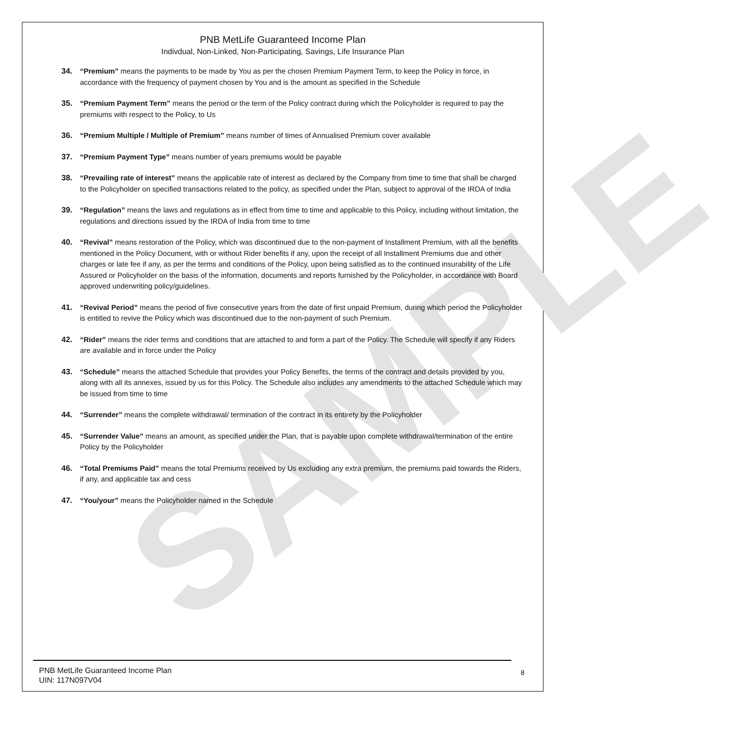SAMPLE
PNB MetLife Guaranteed Income Plan
Indivdual, Non-Linked, Non-Participating, Savings, Life Insurance Plan
34. “Premium” means the payments to be made by You as per the chosen Premium Payment Term, to keep the Policy in force, in accordance with the frequency of payment chosen by You and is the amount as specified in the Schedule
35. “Premium Payment Term” means the period or the term of the Policy contract during which the Policyholder is required to pay the premiums with respect to the Policy, to Us
36. “Premium Multiple / Multiple of Premium” means number of times of Annualised Premium cover available
37. “Premium Payment Type” means number of years premiums would be payable
38. “Prevailing rate of interest” means the applicable rate of interest as declared by the Company from time to time that shall be charged to the Policyholder on specified transactions related to the policy, as specified under the Plan, subject to approval of the IRDA of India
39. “Regulation” means the laws and regulations as in effect from time to time and applicable to this Policy, including without limitation, the regulations and directions issued by the IRDA of India from time to time
40. “Revival” means restoration of the Policy, which was discontinued due to the non-payment of Installment Premium, with all the benefits mentioned in the Policy Document, with or without Rider benefits if any, upon the receipt of all Installment Premiums due and other charges or late fee if any, as per the terms and conditions of the Policy, upon being satisfied as to the continued insurability of the Life Assured or Policyholder on the basis of the information, documents and reports furnished by the Policyholder, in accordance with Board approved underwriting policy/guidelines.
41. “Revival Period” means the period of five consecutive years from the date of first unpaid Premium, during which period the Policyholder is entitled to revive the Policy which was discontinued due to the non-payment of such Premium.
42. “Rider” means the rider terms and conditions that are attached to and form a part of the Policy. The Schedule will specify if any Riders are available and in force under the Policy
43. “Schedule” means the attached Schedule that provides your Policy Benefits, the terms of the contract and details provided by you, along with all its annexes, issued by us for this Policy. The Schedule also includes any amendments to the attached Schedule which may be issued from time to time
44. “Surrender” means the complete withdrawal/ termination of the contract in its entirety by the Policyholder
45. “Surrender Value” means an amount, as specified under the Plan, that is payable upon complete withdrawal/termination of the entire Policy by the Policyholder
46. “Total Premiums Paid” means the total Premiums received by Us excluding any extra premium, the premiums paid towards the Riders, if any, and applicable tax and cess
47. “You/your” means the Policyholder named in the Schedule
PNB MetLife Guaranteed Income Plan
UIN: 117N097V04
8